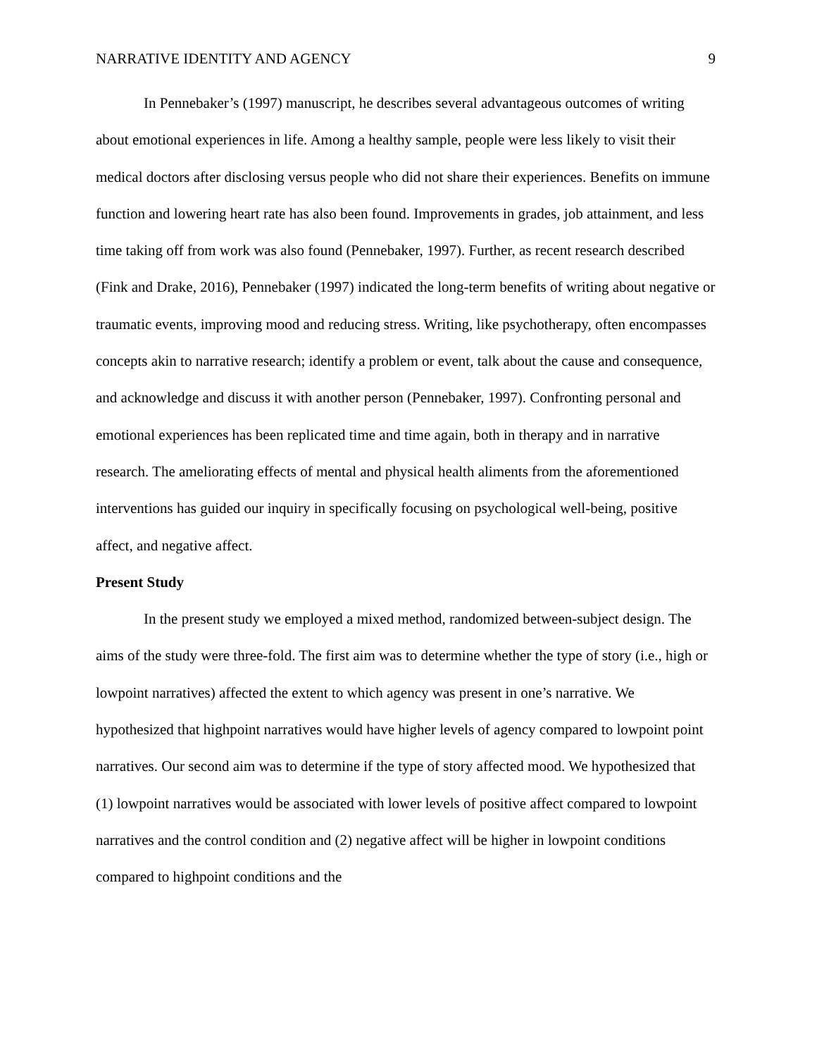NARRATIVE IDENTITY AND AGENCY 9
In Pennebaker’s (1997) manuscript, he describes several advantageous outcomes of writing about emotional experiences in life. Among a healthy sample, people were less likely to visit their medical doctors after disclosing versus people who did not share their experiences. Benefits on immune function and lowering heart rate has also been found. Improvements in grades, job attainment, and less time taking off from work was also found (Pennebaker, 1997). Further, as recent research described (Fink and Drake, 2016), Pennebaker (1997) indicated the long-term benefits of writing about negative or traumatic events, improving mood and reducing stress. Writing, like psychotherapy, often encompasses concepts akin to narrative research; identify a problem or event, talk about the cause and consequence, and acknowledge and discuss it with another person (Pennebaker, 1997). Confronting personal and emotional experiences has been replicated time and time again, both in therapy and in narrative research. The ameliorating effects of mental and physical health aliments from the aforementioned interventions has guided our inquiry in specifically focusing on psychological well-being, positive affect, and negative affect.
Present Study
In the present study we employed a mixed method, randomized between-subject design. The aims of the study were three-fold. The first aim was to determine whether the type of story (i.e., high or lowpoint narratives) affected the extent to which agency was present in one’s narrative. We hypothesized that highpoint narratives would have higher levels of agency compared to lowpoint point narratives. Our second aim was to determine if the type of story affected mood. We hypothesized that (1) lowpoint narratives would be associated with lower levels of positive affect compared to lowpoint narratives and the control condition and (2) negative affect will be higher in lowpoint conditions compared to highpoint conditions and the